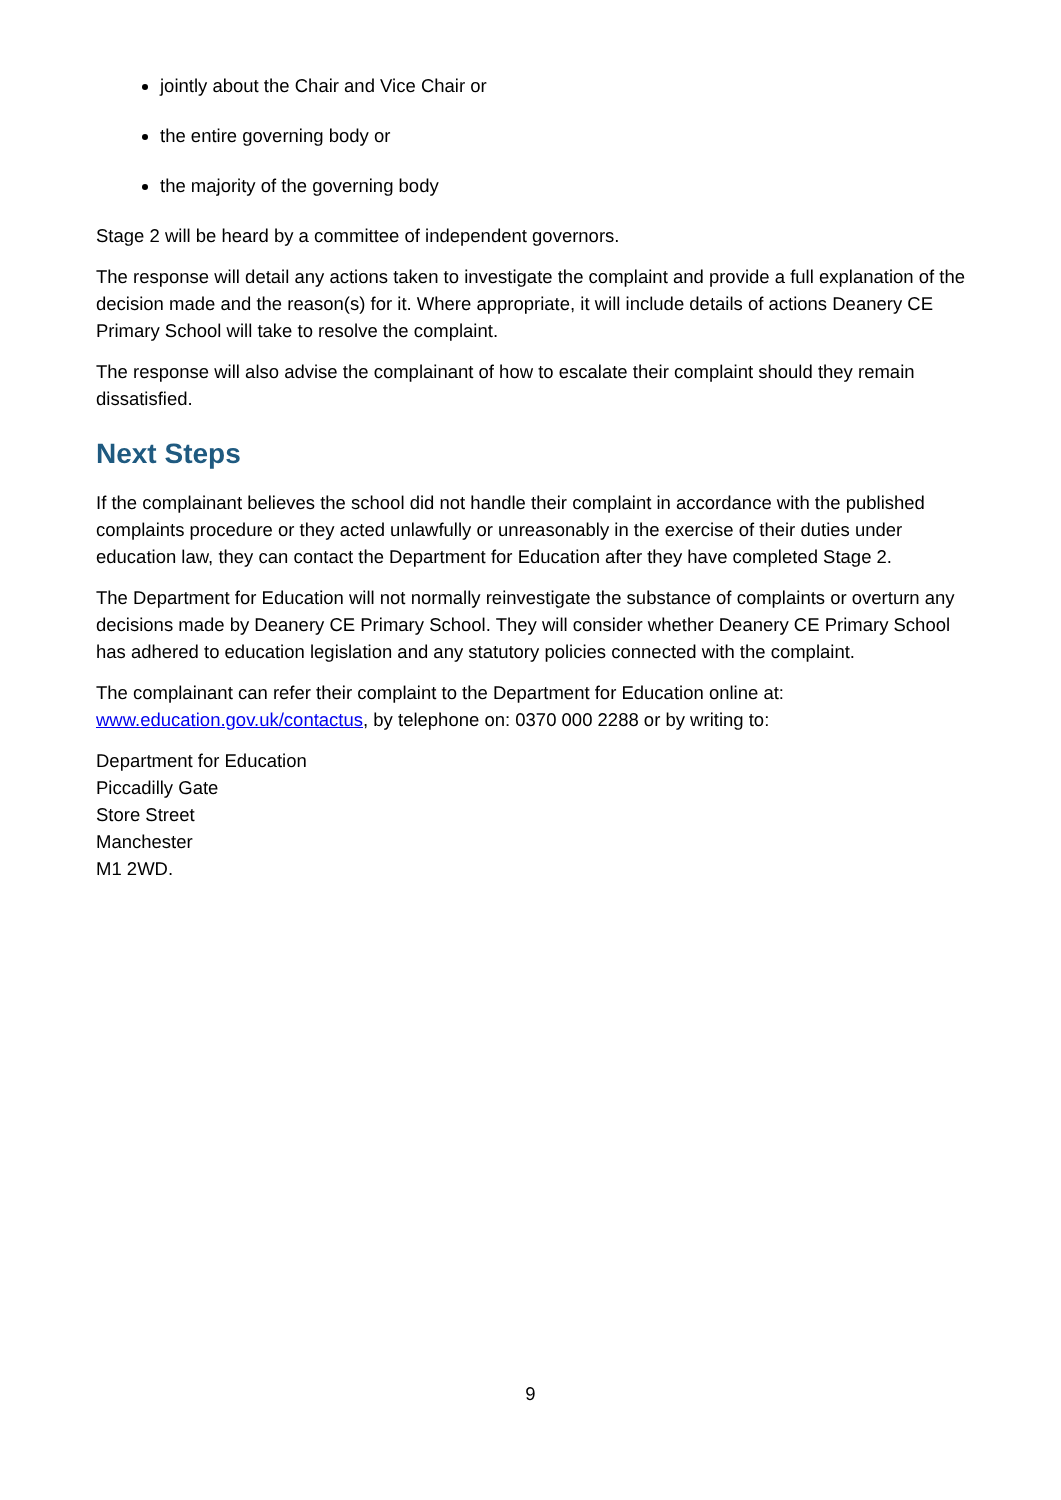jointly about the Chair and Vice Chair or
the entire governing body or
the majority of the governing body
Stage 2 will be heard by a committee of independent governors.
The response will detail any actions taken to investigate the complaint and provide a full explanation of the decision made and the reason(s) for it. Where appropriate, it will include details of actions Deanery CE Primary School will take to resolve the complaint.
The response will also advise the complainant of how to escalate their complaint should they remain dissatisfied.
Next Steps
If the complainant believes the school did not handle their complaint in accordance with the published complaints procedure or they acted unlawfully or unreasonably in the exercise of their duties under education law, they can contact the Department for Education after they have completed Stage 2.
The Department for Education will not normally reinvestigate the substance of complaints or overturn any decisions made by Deanery CE Primary School. They will consider whether Deanery CE Primary School has adhered to education legislation and any statutory policies connected with the complaint.
The complainant can refer their complaint to the Department for Education online at: www.education.gov.uk/contactus, by telephone on: 0370 000 2288 or by writing to:
Department for Education
Piccadilly Gate
Store Street
Manchester
M1 2WD.
9